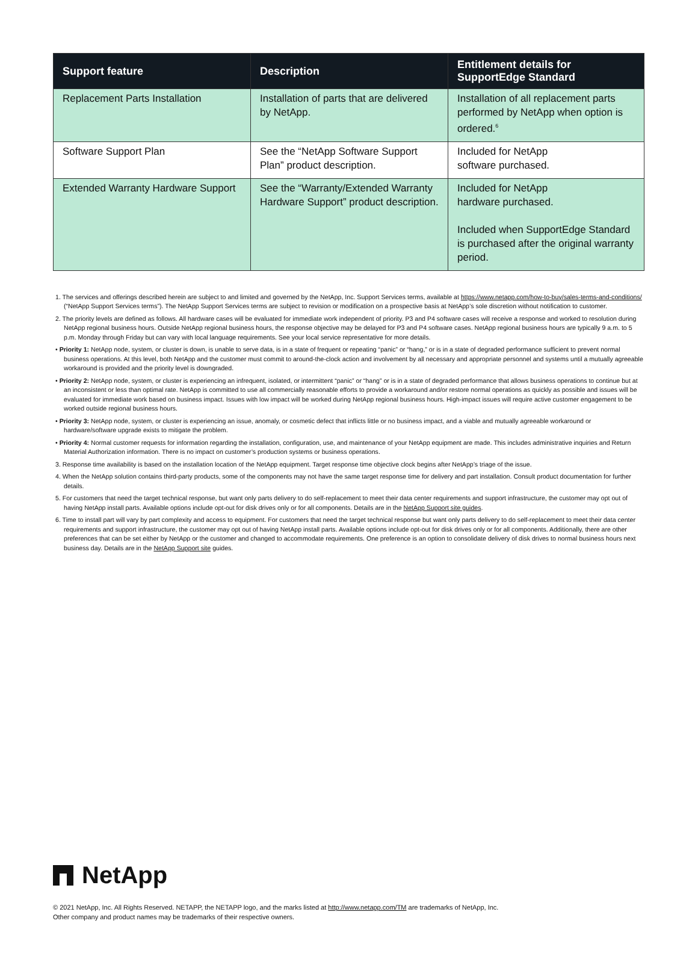| Support feature | Description | Entitlement details for SupportEdge Standard |
| --- | --- | --- |
| Replacement Parts Installation | Installation of parts that are delivered by NetApp. | Installation of all replacement parts performed by NetApp when option is ordered.<sup>6</sup> |
| Software Support Plan | See the “NetApp Software Support Plan” product description. | Included for NetApp software purchased. |
| Extended Warranty Hardware Support | See the “Warranty/Extended Warranty Hardware Support” product description. | Included for NetApp hardware purchased. Included when SupportEdge Standard is purchased after the original warranty period. |
1. The services and offerings described herein are subject to and limited and governed by the NetApp, Inc. Support Services terms, available at https://www.netapp.com/how-to-buy/sales-terms-and-conditions/ (“NetApp Support Services terms”). The NetApp Support Services terms are subject to revision or modification on a prospective basis at NetApp’s sole discretion without notification to customer.
2. The priority levels are defined as follows. All hardware cases will be evaluated for immediate work independent of priority. P3 and P4 software cases will receive a response and worked to resolution during NetApp regional business hours. Outside NetApp regional business hours, the response objective may be delayed for P3 and P4 software cases. NetApp regional business hours are typically 9 a.m. to 5 p.m. Monday through Friday but can vary with local language requirements. See your local service representative for more details.
• Priority 1: NetApp node, system, or cluster is down, is unable to serve data, is in a state of frequent or repeating “panic” or “hang,” or is in a state of degraded performance sufficient to prevent normal business operations. At this level, both NetApp and the customer must commit to around-the-clock action and involvement by all necessary and appropriate personnel and systems until a mutually agreeable workaround is provided and the priority level is downgraded.
• Priority 2: NetApp node, system, or cluster is experiencing an infrequent, isolated, or intermittent “panic” or “hang” or is in a state of degraded performance that allows business operations to continue but at an inconsistent or less than optimal rate. NetApp is committed to use all commercially reasonable efforts to provide a workaround and/or restore normal operations as quickly as possible and issues will be evaluated for immediate work based on business impact. Issues with low impact will be worked during NetApp regional business hours. High-impact issues will require active customer engagement to be worked outside regional business hours.
• Priority 3: NetApp node, system, or cluster is experiencing an issue, anomaly, or cosmetic defect that inflicts little or no business impact, and a viable and mutually agreeable workaround or hardware/software upgrade exists to mitigate the problem.
• Priority 4: Normal customer requests for information regarding the installation, configuration, use, and maintenance of your NetApp equipment are made. This includes administrative inquiries and Return Material Authorization information. There is no impact on customer’s production systems or business operations.
3. Response time availability is based on the installation location of the NetApp equipment. Target response time objective clock begins after NetApp’s triage of the issue.
4. When the NetApp solution contains third-party products, some of the components may not have the same target response time for delivery and part installation. Consult product documentation for further details.
5. For customers that need the target technical response, but want only parts delivery to do self-replacement to meet their data center requirements and support infrastructure, the customer may opt out of having NetApp install parts. Available options include opt-out for disk drives only or for all components. Details are in the NetApp Support site guides.
6. Time to install part will vary by part complexity and access to equipment. For customers that need the target technical response but want only parts delivery to do self-replacement to meet their data center requirements and support infrastructure, the customer may opt out of having NetApp install parts. Available options include opt-out for disk drives only or for all components. Additionally, there are other preferences that can be set either by NetApp or the customer and changed to accommodate requirements. One preference is an option to consolidate delivery of disk drives to normal business hours next business day. Details are in the NetApp Support site guides.
NetApp
© 2021 NetApp, Inc. All Rights Reserved. NETAPP, the NETAPP logo, and the marks listed at http://www.netapp.com/TM are trademarks of NetApp, Inc.
Other company and product names may be trademarks of their respective owners.